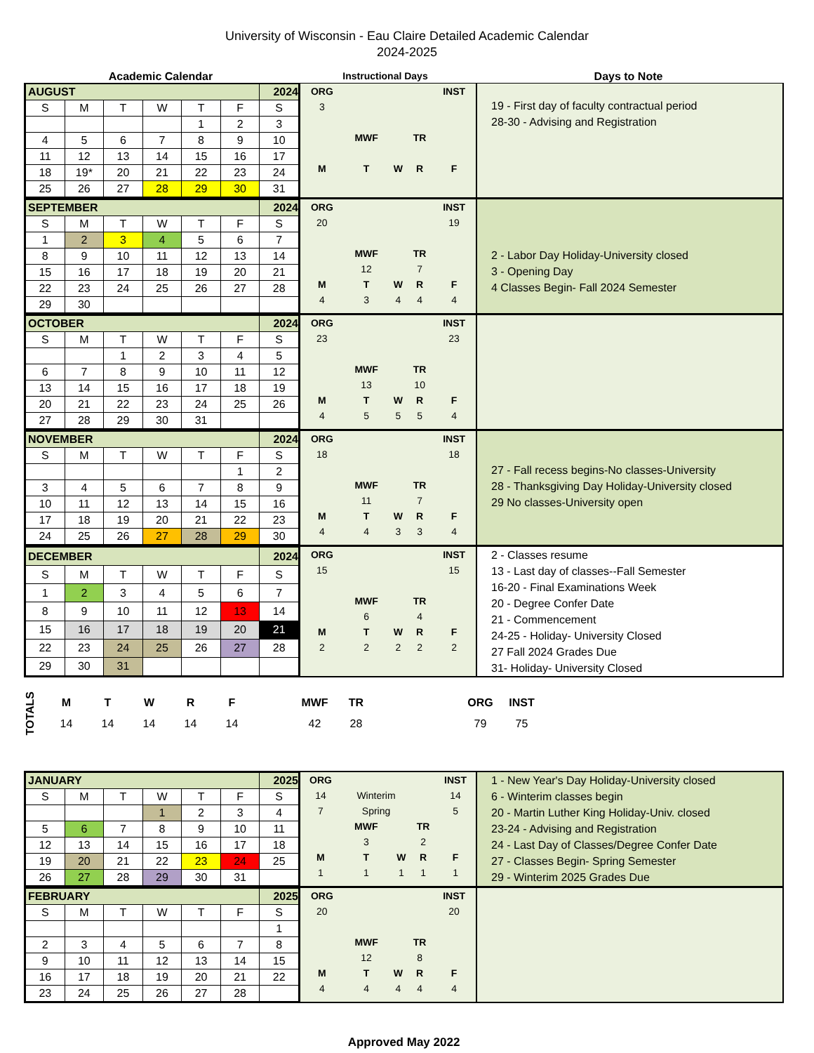University of Wisconsin - Eau Claire Detailed Academic Calendar
2024-2025
Academic Calendar Instructional Days Days to Note
| AUGUST | | | | | | 2024 |
| S | M | T | W | T | F | S |
| | | | | 1 | 2 | 3 |
| 4 | 5 | 6 | 7 | 8 | 9 | 10 |
| 11 | 12 | 13 | 14 | 15 | 16 | 17 |
| 18 | 19* | 20 | 21 | 22 | 23 | 24 |
| 25 | 26 | 27 | 28 | 29 | 30 | 31 |
| ORG | | | | INST |
| 3 | | | | |
| | MWF | | TR | |
| M | T | W | R | F |
19 - First day of faculty contractual period
28-30 - Advising and Registration
| SEPTEMBER | | | | | | 2024 |
| S | M | T | W | T | F | S |
| 1 | 2 | 3 | 4 | 5 | 6 | 7 |
| 8 | 9 | 10 | 11 | 12 | 13 | 14 |
| 15 | 16 | 17 | 18 | 19 | 20 | 21 |
| 22 | 23 | 24 | 25 | 26 | 27 | 28 |
| 29 | 30 | | | | | |
| ORG | | | | INST |
| 20 | | | | 19 |
| | MWF | | TR | |
| | 12 | | 7 | |
| M | T | W | R | F |
| 4 | 3 | 4 | 4 | 4 |
2 - Labor Day Holiday-University closed
3 - Opening Day
4 Classes Begin- Fall 2024 Semester
| OCTOBER | | | | | | 2024 |
| S | M | T | W | T | F | S |
| | | 1 | 2 | 3 | 4 | 5 |
| 6 | 7 | 8 | 9 | 10 | 11 | 12 |
| 13 | 14 | 15 | 16 | 17 | 18 | 19 |
| 20 | 21 | 22 | 23 | 24 | 25 | 26 |
| 27 | 28 | 29 | 30 | 31 | | |
| ORG | | | | INST |
| 23 | | | | 23 |
| | MWF | | TR | |
| | 13 | | 10 | |
| M | T | W | R | F |
| 4 | 5 | 5 | 5 | 4 |
| NOVEMBER | | | | | | 2024 |
| S | M | T | W | T | F | S |
| | | | | | 1 | 2 |
| 3 | 4 | 5 | 6 | 7 | 8 | 9 |
| 10 | 11 | 12 | 13 | 14 | 15 | 16 |
| 17 | 18 | 19 | 20 | 21 | 22 | 23 |
| 24 | 25 | 26 | 27 | 28 | 29 | 30 |
| ORG | | | | INST |
| 18 | | | | 18 |
| | MWF | | TR | |
| | 11 | | 7 | |
| M | T | W | R | F |
| 4 | 4 | 3 | 3 | 4 |
27 - Fall recess begins-No classes-University
28 - Thanksgiving Day Holiday-University closed
29 No classes-University open
| DECEMBER | | | | | | 2024 |
| S | M | T | W | T | F | S |
| 1 | 2 | 3 | 4 | 5 | 6 | 7 |
| 8 | 9 | 10 | 11 | 12 | 13 | 14 |
| 15 | 16 | 17 | 18 | 19 | 20 | 21 |
| 22 | 23 | 24 | 25 | 26 | 27 | 28 |
| 29 | 30 | 31 | | | | |
| ORG | | | | INST |
| 15 | | | | 15 |
| | MWF | | TR | |
| | 6 | | 4 | |
| M | T | W | R | F |
| 2 | 2 | 2 | 2 | 2 |
2 - Classes resume
13 - Last day of classes--Fall Semester
16-20 - Final Examinations Week
20 - Degree Confer Date
21 - Commencement
24-25 - Holiday- University Closed
27 Fall 2024 Grades Due
31- Holiday- University Closed
TOTALS
| M | T | W | R | F | | MWF | TR | | | ORG | INST |
| 14 | 14 | 14 | 14 | 14 | | 42 | 28 | | | 79 | 75 |
| JANUARY | | | | | | 2025 |
| S | M | T | W | T | F | S |
| | | | 1 | 2 | 3 | 4 |
| 5 | 6 | 7 | 8 | 9 | 10 | 11 |
| 12 | 13 | 14 | 15 | 16 | 17 | 18 |
| 19 | 20 | 21 | 22 | 23 | 24 | 25 |
| 26 | 27 | 28 | 29 | 30 | 31 | |
| ORG | | | | INST |
| 14 | Winterim | | | 14 |
| 7 | Spring | | | 5 |
| | MWF | | TR | |
| | 3 | | 2 | |
| M | T | W | R | F |
| 1 | 1 | 1 | 1 | 1 |
1 - New Year's Day Holiday-University closed
6 - Winterim classes begin
20 - Martin Luther King Holiday-Univ. closed
23-24 - Advising and Registration
24 - Last Day of Classes/Degree Confer Date
27 - Classes Begin- Spring Semester
29 - Winterim 2025 Grades Due
| FEBRUARY | | | | | | 2025 |
| S | M | T | W | T | F | S |
| | | | | | | 1 |
| 2 | 3 | 4 | 5 | 6 | 7 | 8 |
| 9 | 10 | 11 | 12 | 13 | 14 | 15 |
| 16 | 17 | 18 | 19 | 20 | 21 | 22 |
| 23 | 24 | 25 | 26 | 27 | 28 | |
| ORG | | | | INST |
| 20 | | | | 20 |
| | MWF | | TR | |
| | 12 | | 8 | |
| M | T | W | R | F |
| 4 | 4 | 4 | 4 | 4 |
Approved May 2022